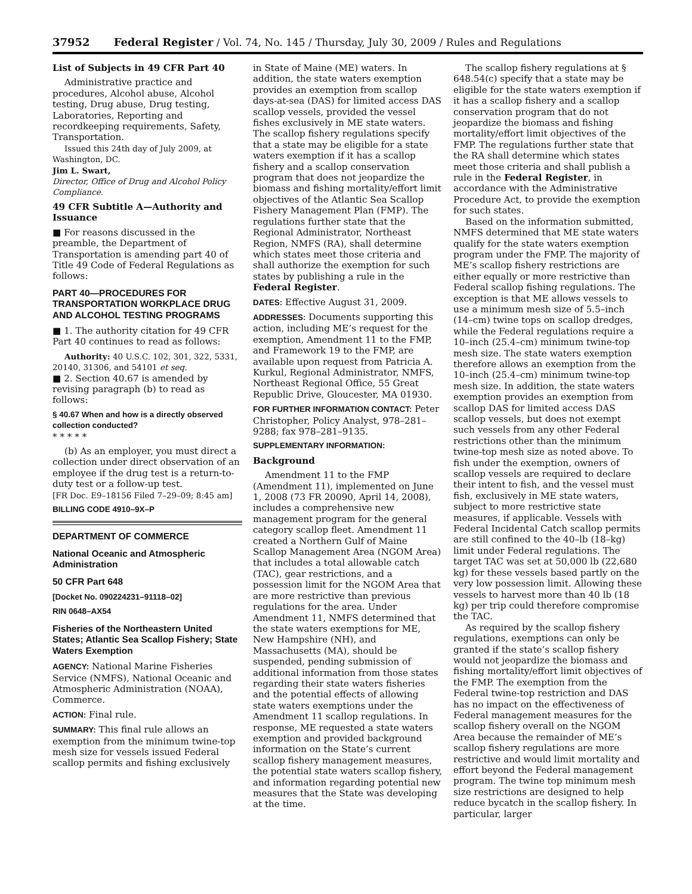37952 Federal Register / Vol. 74, No. 145 / Thursday, July 30, 2009 / Rules and Regulations
List of Subjects in 49 CFR Part 40
Administrative practice and procedures, Alcohol abuse, Alcohol testing, Drug abuse, Drug testing, Laboratories, Reporting and recordkeeping requirements, Safety, Transportation.
Issued this 24th day of July 2009, at Washington, DC.
Jim L. Swart,
Director, Office of Drug and Alcohol Policy Compliance.
49 CFR Subtitle A—Authority and Issuance
■ For reasons discussed in the preamble, the Department of Transportation is amending part 40 of Title 49 Code of Federal Regulations as follows:
PART 40—PROCEDURES FOR TRANSPORTATION WORKPLACE DRUG AND ALCOHOL TESTING PROGRAMS
■ 1. The authority citation for 49 CFR Part 40 continues to read as follows:
Authority: 40 U.S.C. 102, 301, 322, 5331, 20140, 31306, and 54101 et seq.
■ 2. Section 40.67 is amended by revising paragraph (b) to read as follows:
§ 40.67 When and how is a directly observed collection conducted?
* * * * *
(b) As an employer, you must direct a collection under direct observation of an employee if the drug test is a return-to-duty test or a follow-up test.
[FR Doc. E9–18156 Filed 7–29–09; 8:45 am]
BILLING CODE 4910–9X–P
DEPARTMENT OF COMMERCE
National Oceanic and Atmospheric Administration
50 CFR Part 648
[Docket No. 090224231–91118–02]
RIN 0648–AX54
Fisheries of the Northeastern United States; Atlantic Sea Scallop Fishery; State Waters Exemption
AGENCY: National Marine Fisheries Service (NMFS), National Oceanic and Atmospheric Administration (NOAA), Commerce.
ACTION: Final rule.
SUMMARY: This final rule allows an exemption from the minimum twine-top mesh size for vessels issued Federal scallop permits and fishing exclusively
in State of Maine (ME) waters. In addition, the state waters exemption provides an exemption from scallop days-at-sea (DAS) for limited access DAS scallop vessels, provided the vessel fishes exclusively in ME state waters. The scallop fishery regulations specify that a state may be eligible for a state waters exemption if it has a scallop fishery and a scallop conservation program that does not jeopardize the biomass and fishing mortality/effort limit objectives of the Atlantic Sea Scallop Fishery Management Plan (FMP). The regulations further state that the Regional Administrator, Northeast Region, NMFS (RA), shall determine which states meet those criteria and shall authorize the exemption for such states by publishing a rule in the Federal Register.
DATES: Effective August 31, 2009.
ADDRESSES: Documents supporting this action, including ME’s request for the exemption, Amendment 11 to the FMP, and Framework 19 to the FMP, are available upon request from Patricia A. Kurkul, Regional Administrator, NMFS, Northeast Regional Office, 55 Great Republic Drive, Gloucester, MA 01930.
FOR FURTHER INFORMATION CONTACT: Peter Christopher, Policy Analyst, 978–281–9288; fax 978–281–9135.
SUPPLEMENTARY INFORMATION:
Background
Amendment 11 to the FMP (Amendment 11), implemented on June 1, 2008 (73 FR 20090, April 14, 2008), includes a comprehensive new management program for the general category scallop fleet. Amendment 11 created a Northern Gulf of Maine Scallop Management Area (NGOM Area) that includes a total allowable catch (TAC), gear restrictions, and a possession limit for the NGOM Area that are more restrictive than previous regulations for the area. Under Amendment 11, NMFS determined that the state waters exemptions for ME, New Hampshire (NH), and Massachusetts (MA), should be suspended, pending submission of additional information from those states regarding their state waters fisheries and the potential effects of allowing state waters exemptions under the Amendment 11 scallop regulations. In response, ME requested a state waters exemption and provided background information on the State’s current scallop fishery management measures, the potential state waters scallop fishery, and information regarding potential new measures that the State was developing at the time.
The scallop fishery regulations at § 648.54(c) specify that a state may be eligible for the state waters exemption if it has a scallop fishery and a scallop conservation program that do not jeopardize the biomass and fishing mortality/effort limit objectives of the FMP. The regulations further state that the RA shall determine which states meet those criteria and shall publish a rule in the Federal Register, in accordance with the Administrative Procedure Act, to provide the exemption for such states.
Based on the information submitted, NMFS determined that ME state waters qualify for the state waters exemption program under the FMP. The majority of ME’s scallop fishery restrictions are either equally or more restrictive than Federal scallop fishing regulations. The exception is that ME allows vessels to use a minimum mesh size of 5.5–inch (14–cm) twine tops on scallop dredges, while the Federal regulations require a 10–inch (25.4–cm) minimum twine-top mesh size. The state waters exemption therefore allows an exemption from the 10–inch (25.4–cm) minimum twine-top mesh size. In addition, the state waters exemption provides an exemption from scallop DAS for limited access DAS scallop vessels, but does not exempt such vessels from any other Federal restrictions other than the minimum twine-top mesh size as noted above. To fish under the exemption, owners of scallop vessels are required to declare their intent to fish, and the vessel must fish, exclusively in ME state waters, subject to more restrictive state measures, if applicable. Vessels with Federal Incidental Catch scallop permits are still confined to the 40–lb (18–kg) limit under Federal regulations. The target TAC was set at 50,000 lb (22,680 kg) for these vessels based partly on the very low possession limit. Allowing these vessels to harvest more than 40 lb (18 kg) per trip could therefore compromise the TAC.
As required by the scallop fishery regulations, exemptions can only be granted if the state’s scallop fishery would not jeopardize the biomass and fishing mortality/effort limit objectives of the FMP. The exemption from the Federal twine-top restriction and DAS has no impact on the effectiveness of Federal management measures for the scallop fishery overall on the NGOM Area because the remainder of ME’s scallop fishery regulations are more restrictive and would limit mortality and effort beyond the Federal management program. The twine top minimum mesh size restrictions are designed to help reduce bycatch in the scallop fishery. In particular, larger